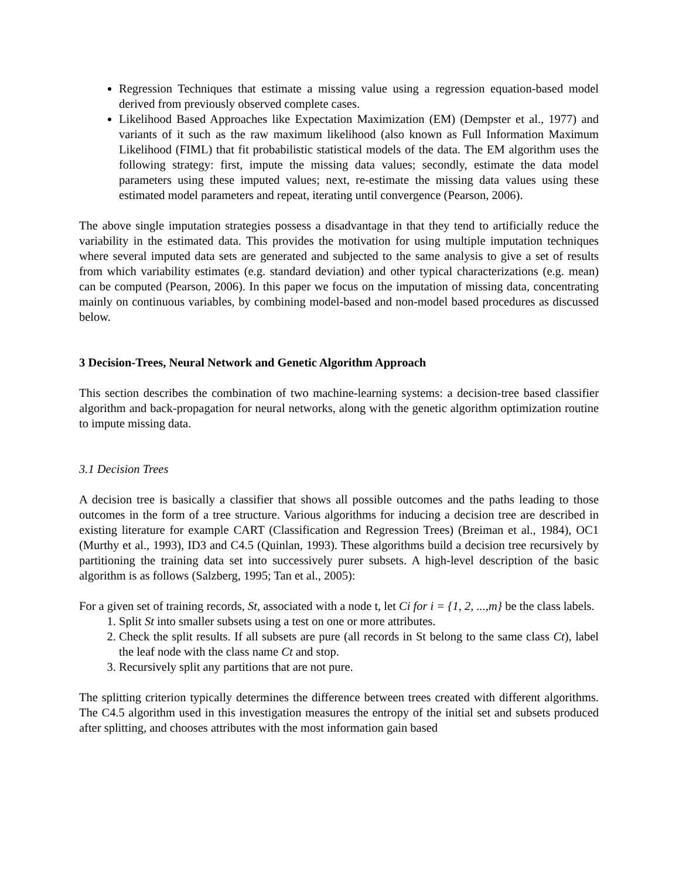Regression Techniques that estimate a missing value using a regression equation-based model derived from previously observed complete cases.
Likelihood Based Approaches like Expectation Maximization (EM) (Dempster et al., 1977) and variants of it such as the raw maximum likelihood (also known as Full Information Maximum Likelihood (FIML) that fit probabilistic statistical models of the data. The EM algorithm uses the following strategy: first, impute the missing data values; secondly, estimate the data model parameters using these imputed values; next, re-estimate the missing data values using these estimated model parameters and repeat, iterating until convergence (Pearson, 2006).
The above single imputation strategies possess a disadvantage in that they tend to artificially reduce the variability in the estimated data. This provides the motivation for using multiple imputation techniques where several imputed data sets are generated and subjected to the same analysis to give a set of results from which variability estimates (e.g. standard deviation) and other typical characterizations (e.g. mean) can be computed (Pearson, 2006). In this paper we focus on the imputation of missing data, concentrating mainly on continuous variables, by combining model-based and non-model based procedures as discussed below.
3 Decision-Trees, Neural Network and Genetic Algorithm Approach
This section describes the combination of two machine-learning systems: a decision-tree based classifier algorithm and back-propagation for neural networks, along with the genetic algorithm optimization routine to impute missing data.
3.1 Decision Trees
A decision tree is basically a classifier that shows all possible outcomes and the paths leading to those outcomes in the form of a tree structure. Various algorithms for inducing a decision tree are described in existing literature for example CART (Classification and Regression Trees) (Breiman et al., 1984), OC1 (Murthy et al., 1993), ID3 and C4.5 (Quinlan, 1993). These algorithms build a decision tree recursively by partitioning the training data set into successively purer subsets. A high-level description of the basic algorithm is as follows (Salzberg, 1995; Tan et al., 2005):
For a given set of training records, St, associated with a node t, let Ci for i = {1, 2, ...,m} be the class labels.
1. Split St into smaller subsets using a test on one or more attributes.
2. Check the split results. If all subsets are pure (all records in St belong to the same class Ct), label the leaf node with the class name Ct and stop.
3. Recursively split any partitions that are not pure.
The splitting criterion typically determines the difference between trees created with different algorithms. The C4.5 algorithm used in this investigation measures the entropy of the initial set and subsets produced after splitting, and chooses attributes with the most information gain based